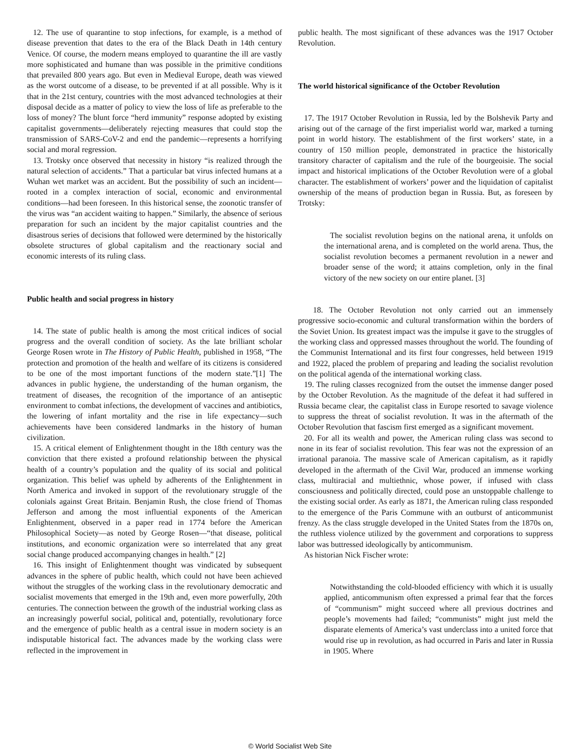12. The use of quarantine to stop infections, for example, is a method of disease prevention that dates to the era of the Black Death in 14th century Venice. Of course, the modern means employed to quarantine the ill are vastly more sophisticated and humane than was possible in the primitive conditions that prevailed 800 years ago. But even in Medieval Europe, death was viewed as the worst outcome of a disease, to be prevented if at all possible. Why is it that in the 21st century, countries with the most advanced technologies at their disposal decide as a matter of policy to view the loss of life as preferable to the loss of money? The blunt force “herd immunity” response adopted by existing capitalist governments—deliberately rejecting measures that could stop the transmission of SARS-CoV-2 and end the pandemic—represents a horrifying social and moral regression.
13. Trotsky once observed that necessity in history “is realized through the natural selection of accidents.” That a particular bat virus infected humans at a Wuhan wet market was an accident. But the possibility of such an incident—rooted in a complex interaction of social, economic and environmental conditions—had been foreseen. In this historical sense, the zoonotic transfer of the virus was “an accident waiting to happen.” Similarly, the absence of serious preparation for such an incident by the major capitalist countries and the disastrous series of decisions that followed were determined by the historically obsolete structures of global capitalism and the reactionary social and economic interests of its ruling class.
Public health and social progress in history
14. The state of public health is among the most critical indices of social progress and the overall condition of society. As the late brilliant scholar George Rosen wrote in The History of Public Health, published in 1958, “The protection and promotion of the health and welfare of its citizens is considered to be one of the most important functions of the modern state.”[1] The advances in public hygiene, the understanding of the human organism, the treatment of diseases, the recognition of the importance of an antiseptic environment to combat infections, the development of vaccines and antibiotics, the lowering of infant mortality and the rise in life expectancy—such achievements have been considered landmarks in the history of human civilization.
15. A critical element of Enlightenment thought in the 18th century was the conviction that there existed a profound relationship between the physical health of a country’s population and the quality of its social and political organization. This belief was upheld by adherents of the Enlightenment in North America and invoked in support of the revolutionary struggle of the colonials against Great Britain. Benjamin Rush, the close friend of Thomas Jefferson and among the most influential exponents of the American Enlightenment, observed in a paper read in 1774 before the American Philosophical Society—as noted by George Rosen—“that disease, political institutions, and economic organization were so interrelated that any great social change produced accompanying changes in health.” [2]
16. This insight of Enlightenment thought was vindicated by subsequent advances in the sphere of public health, which could not have been achieved without the struggles of the working class in the revolutionary democratic and socialist movements that emerged in the 19th and, even more powerfully, 20th centuries. The connection between the growth of the industrial working class as an increasingly powerful social, political and, potentially, revolutionary force and the emergence of public health as a central issue in modern society is an indisputable historical fact. The advances made by the working class were reflected in the improvement in
public health. The most significant of these advances was the 1917 October Revolution.
The world historical significance of the October Revolution
17. The 1917 October Revolution in Russia, led by the Bolshevik Party and arising out of the carnage of the first imperialist world war, marked a turning point in world history. The establishment of the first workers’ state, in a country of 150 million people, demonstrated in practice the historically transitory character of capitalism and the rule of the bourgeoisie. The social impact and historical implications of the October Revolution were of a global character. The establishment of workers’ power and the liquidation of capitalist ownership of the means of production began in Russia. But, as foreseen by Trotsky:
The socialist revolution begins on the national arena, it unfolds on the international arena, and is completed on the world arena. Thus, the socialist revolution becomes a permanent revolution in a newer and broader sense of the word; it attains completion, only in the final victory of the new society on our entire planet. [3]
18. The October Revolution not only carried out an immensely progressive socio-economic and cultural transformation within the borders of the Soviet Union. Its greatest impact was the impulse it gave to the struggles of the working class and oppressed masses throughout the world. The founding of the Communist International and its first four congresses, held between 1919 and 1922, placed the problem of preparing and leading the socialist revolution on the political agenda of the international working class.
19. The ruling classes recognized from the outset the immense danger posed by the October Revolution. As the magnitude of the defeat it had suffered in Russia became clear, the capitalist class in Europe resorted to savage violence to suppress the threat of socialist revolution. It was in the aftermath of the October Revolution that fascism first emerged as a significant movement.
20. For all its wealth and power, the American ruling class was second to none in its fear of socialist revolution. This fear was not the expression of an irrational paranoia. The massive scale of American capitalism, as it rapidly developed in the aftermath of the Civil War, produced an immense working class, multiracial and multiethnic, whose power, if infused with class consciousness and politically directed, could pose an unstoppable challenge to the existing social order. As early as 1871, the American ruling class responded to the emergence of the Paris Commune with an outburst of anticommunist frenzy. As the class struggle developed in the United States from the 1870s on, the ruthless violence utilized by the government and corporations to suppress labor was buttressed ideologically by anticommunism.
As historian Nick Fischer wrote:
Notwithstanding the cold-blooded efficiency with which it is usually applied, anticommunism often expressed a primal fear that the forces of “communism” might succeed where all previous doctrines and people’s movements had failed; “communists” might just meld the disparate elements of America’s vast underclass into a united force that would rise up in revolution, as had occurred in Paris and later in Russia in 1905. Where
© World Socialist Web Site